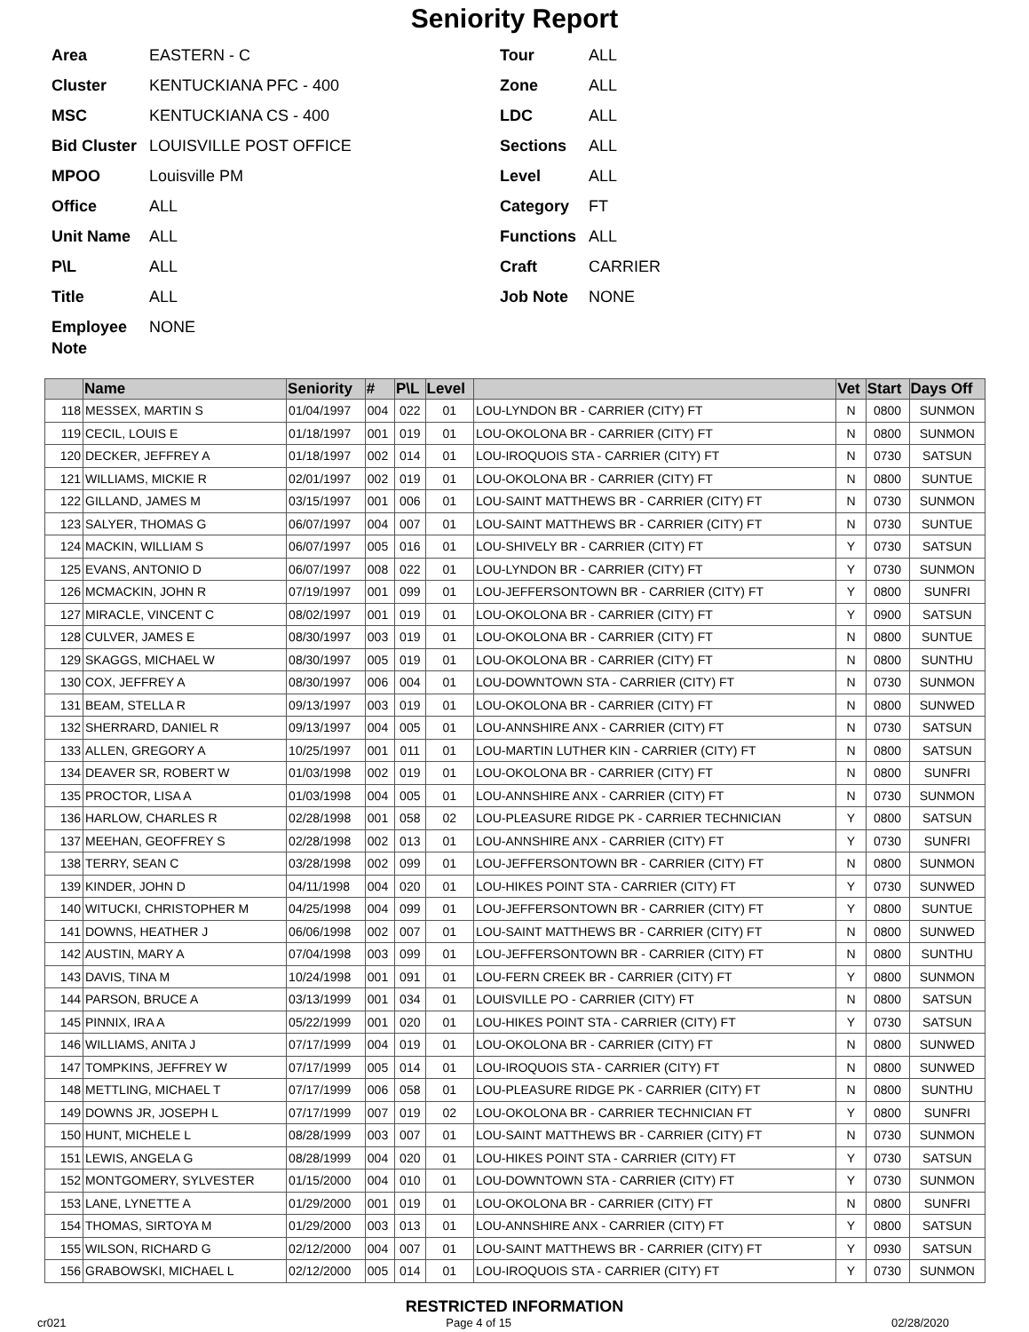Seniority Report
Area EASTERN - C Tour ALL Cluster KENTUCKIANA PFC - 400 Zone ALL MSC KENTUCKIANA CS - 400 LDC ALL Bid Cluster LOUISVILLE POST OFFICE Sections ALL MPOO Louisville PM Level ALL Office ALL Category FT Unit Name ALL Functions ALL P\L ALL Craft CARRIER Title ALL Job Note NONE Employee Note NONE
| | Name | Seniority | # | P\L | Level | | Vet | Start | Days Off |
| --- | --- | --- | --- | --- | --- | --- | --- | --- | --- |
| 118 | MESSEX, MARTIN S | 01/04/1997 | 004 | 022 | 01 | LOU-LYNDON BR - CARRIER (CITY) FT | N | 0800 | SUNMON |
| 119 | CECIL, LOUIS E | 01/18/1997 | 001 | 019 | 01 | LOU-OKOLONA BR - CARRIER (CITY) FT | N | 0800 | SUNMON |
| 120 | DECKER, JEFFREY A | 01/18/1997 | 002 | 014 | 01 | LOU-IROQUOIS STA - CARRIER (CITY) FT | N | 0730 | SATSUN |
| 121 | WILLIAMS, MICKIE R | 02/01/1997 | 002 | 019 | 01 | LOU-OKOLONA BR - CARRIER (CITY) FT | N | 0800 | SUNTUE |
| 122 | GILLAND, JAMES M | 03/15/1997 | 001 | 006 | 01 | LOU-SAINT MATTHEWS BR - CARRIER (CITY) FT | N | 0730 | SUNMON |
| 123 | SALYER, THOMAS G | 06/07/1997 | 004 | 007 | 01 | LOU-SAINT MATTHEWS BR - CARRIER (CITY) FT | N | 0730 | SUNTUE |
| 124 | MACKIN, WILLIAM S | 06/07/1997 | 005 | 016 | 01 | LOU-SHIVELY BR - CARRIER (CITY) FT | Y | 0730 | SATSUN |
| 125 | EVANS, ANTONIO D | 06/07/1997 | 008 | 022 | 01 | LOU-LYNDON BR - CARRIER (CITY) FT | Y | 0730 | SUNMON |
| 126 | MCMACKIN, JOHN R | 07/19/1997 | 001 | 099 | 01 | LOU-JEFFERSONTOWN BR - CARRIER (CITY) FT | Y | 0800 | SUNFRI |
| 127 | MIRACLE, VINCENT C | 08/02/1997 | 001 | 019 | 01 | LOU-OKOLONA BR - CARRIER (CITY) FT | Y | 0900 | SATSUN |
| 128 | CULVER, JAMES E | 08/30/1997 | 003 | 019 | 01 | LOU-OKOLONA BR - CARRIER (CITY) FT | N | 0800 | SUNTUE |
| 129 | SKAGGS, MICHAEL W | 08/30/1997 | 005 | 019 | 01 | LOU-OKOLONA BR - CARRIER (CITY) FT | N | 0800 | SUNTHU |
| 130 | COX, JEFFREY A | 08/30/1997 | 006 | 004 | 01 | LOU-DOWNTOWN STA - CARRIER (CITY) FT | N | 0730 | SUNMON |
| 131 | BEAM, STELLA R | 09/13/1997 | 003 | 019 | 01 | LOU-OKOLONA BR - CARRIER (CITY) FT | N | 0800 | SUNWED |
| 132 | SHERRARD, DANIEL R | 09/13/1997 | 004 | 005 | 01 | LOU-ANNSHIRE ANX - CARRIER (CITY) FT | N | 0730 | SATSUN |
| 133 | ALLEN, GREGORY A | 10/25/1997 | 001 | 011 | 01 | LOU-MARTIN LUTHER KIN - CARRIER (CITY) FT | N | 0800 | SATSUN |
| 134 | DEAVER SR, ROBERT W | 01/03/1998 | 002 | 019 | 01 | LOU-OKOLONA BR - CARRIER (CITY) FT | N | 0800 | SUNFRI |
| 135 | PROCTOR, LISA A | 01/03/1998 | 004 | 005 | 01 | LOU-ANNSHIRE ANX - CARRIER (CITY) FT | N | 0730 | SUNMON |
| 136 | HARLOW, CHARLES R | 02/28/1998 | 001 | 058 | 02 | LOU-PLEASURE RIDGE PK - CARRIER TECHNICIAN | Y | 0800 | SATSUN |
| 137 | MEEHAN, GEOFFREY S | 02/28/1998 | 002 | 013 | 01 | LOU-ANNSHIRE ANX - CARRIER (CITY) FT | Y | 0730 | SUNFRI |
| 138 | TERRY, SEAN C | 03/28/1998 | 002 | 099 | 01 | LOU-JEFFERSONTOWN BR - CARRIER (CITY) FT | N | 0800 | SUNMON |
| 139 | KINDER, JOHN D | 04/11/1998 | 004 | 020 | 01 | LOU-HIKES POINT STA - CARRIER (CITY) FT | Y | 0730 | SUNWED |
| 140 | WITUCKI, CHRISTOPHER M | 04/25/1998 | 004 | 099 | 01 | LOU-JEFFERSONTOWN BR - CARRIER (CITY) FT | Y | 0800 | SUNTUE |
| 141 | DOWNS, HEATHER J | 06/06/1998 | 002 | 007 | 01 | LOU-SAINT MATTHEWS BR - CARRIER (CITY) FT | N | 0800 | SUNWED |
| 142 | AUSTIN, MARY A | 07/04/1998 | 003 | 099 | 01 | LOU-JEFFERSONTOWN BR - CARRIER (CITY) FT | N | 0800 | SUNTHU |
| 143 | DAVIS, TINA M | 10/24/1998 | 001 | 091 | 01 | LOU-FERN CREEK BR - CARRIER (CITY) FT | Y | 0800 | SUNMON |
| 144 | PARSON, BRUCE A | 03/13/1999 | 001 | 034 | 01 | LOUISVILLE PO - CARRIER (CITY) FT | N | 0800 | SATSUN |
| 145 | PINNIX, IRA A | 05/22/1999 | 001 | 020 | 01 | LOU-HIKES POINT STA - CARRIER (CITY) FT | Y | 0730 | SATSUN |
| 146 | WILLIAMS, ANITA J | 07/17/1999 | 004 | 019 | 01 | LOU-OKOLONA BR - CARRIER (CITY) FT | N | 0800 | SUNWED |
| 147 | TOMPKINS, JEFFREY W | 07/17/1999 | 005 | 014 | 01 | LOU-IROQUOIS STA - CARRIER (CITY) FT | N | 0800 | SUNWED |
| 148 | METTLING, MICHAEL T | 07/17/1999 | 006 | 058 | 01 | LOU-PLEASURE RIDGE PK - CARRIER (CITY) FT | N | 0800 | SUNTHU |
| 149 | DOWNS JR, JOSEPH L | 07/17/1999 | 007 | 019 | 02 | LOU-OKOLONA BR - CARRIER TECHNICIAN FT | Y | 0800 | SUNFRI |
| 150 | HUNT, MICHELE L | 08/28/1999 | 003 | 007 | 01 | LOU-SAINT MATTHEWS BR - CARRIER (CITY) FT | N | 0730 | SUNMON |
| 151 | LEWIS, ANGELA G | 08/28/1999 | 004 | 020 | 01 | LOU-HIKES POINT STA - CARRIER (CITY) FT | Y | 0730 | SATSUN |
| 152 | MONTGOMERY, SYLVESTER | 01/15/2000 | 004 | 010 | 01 | LOU-DOWNTOWN STA - CARRIER (CITY) FT | Y | 0730 | SUNMON |
| 153 | LANE, LYNETTE A | 01/29/2000 | 001 | 019 | 01 | LOU-OKOLONA BR - CARRIER (CITY) FT | N | 0800 | SUNFRI |
| 154 | THOMAS, SIRTOYA M | 01/29/2000 | 003 | 013 | 01 | LOU-ANNSHIRE ANX - CARRIER (CITY) FT | Y | 0800 | SATSUN |
| 155 | WILSON, RICHARD G | 02/12/2000 | 004 | 007 | 01 | LOU-SAINT MATTHEWS BR - CARRIER (CITY) FT | Y | 0930 | SATSUN |
| 156 | GRABOWSKI, MICHAEL L | 02/12/2000 | 005 | 014 | 01 | LOU-IROQUOIS STA - CARRIER (CITY) FT | Y | 0730 | SUNMON |
RESTRICTED INFORMATION
cr021 Page 4 of 15 02/28/2020